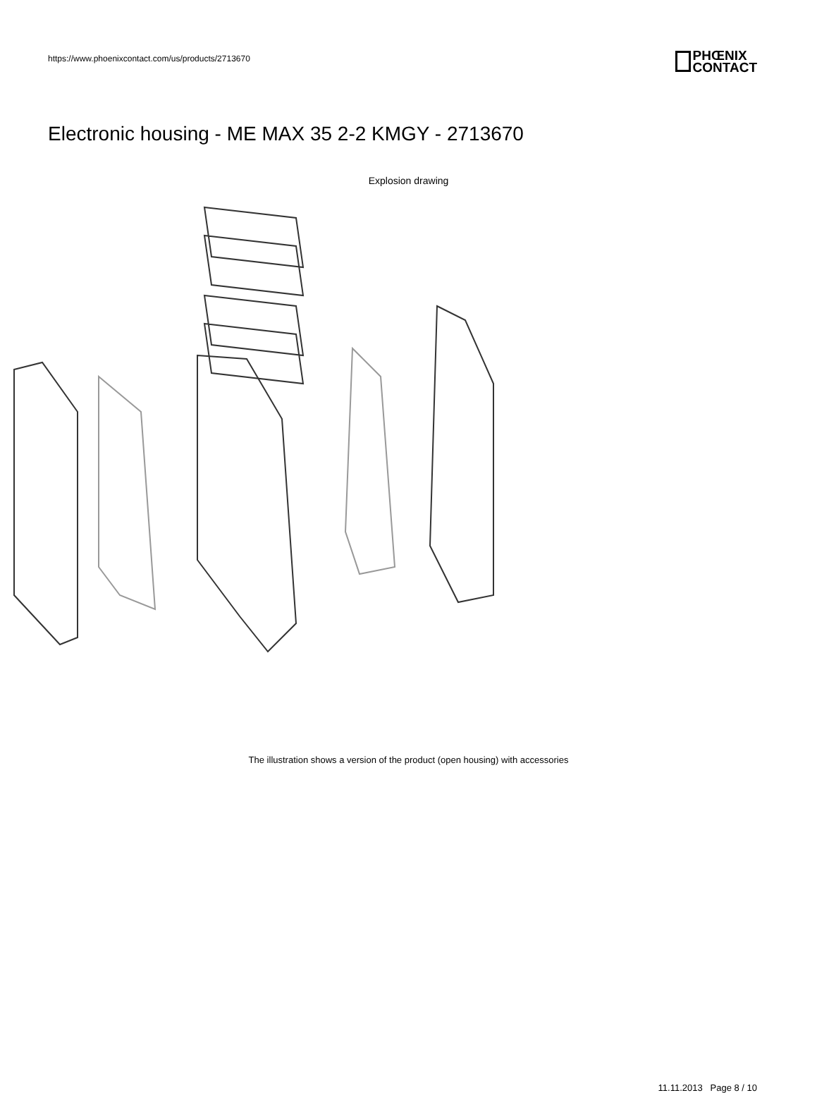https://www.phoenixcontact.com/us/products/2713670
PHŒNIX
CONTACT
Electronic housing - ME MAX 35 2-2 KMGY - 2713670
Explosion drawing
The illustration shows a version of the product (open housing) with accessories
11.11.2013 Page 8 / 10